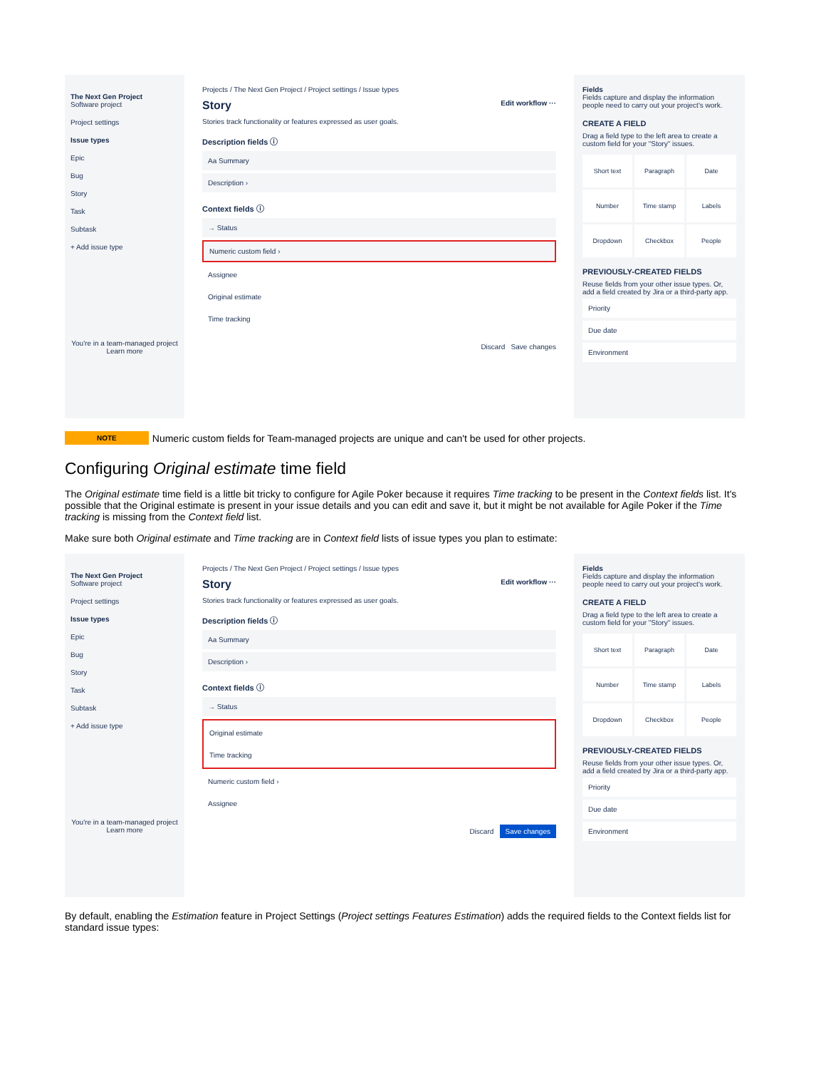The Next Gen Project
Software project
Project settings
Issue types
Epic
Bug
Story
Task
Subtask
+ Add issue type
You're in a team-managed project
Learn more
Projects / The Next Gen Project / Project settings / Issue types
Story Edit workflow ···
Stories track functionality or features expressed as user goals.
Description fields ⓘ
Aa Summary
Description ›
Context fields ⓘ
→ Status
Numeric custom field ›
Assignee
Original estimate
Time tracking
Discard Save changes
Fields
Fields capture and display the information people need to carry out your project's work.
CREATE A FIELD
Drag a field type to the left area to create a custom field for your "Story" issues.
Short text
Paragraph
Date
Number
Time stamp
Labels
Dropdown
Checkbox
People
PREVIOUSLY-CREATED FIELDS
Reuse fields from your other issue types. Or, add a field created by Jira or a third-party app.
Priority
Due date
Environment
NOTE Numeric custom fields for Team-managed projects are unique and can't be used for other projects.
Configuring Original estimate time field
The Original estimate time field is a little bit tricky to configure for Agile Poker because it requires Time tracking to be present in the Context fields list. It's possible that the Original estimate is present in your issue details and you can edit and save it, but it might be not available for Agile Poker if the Time tracking is missing from the Context field list.
Make sure both Original estimate and Time tracking are in Context field lists of issue types you plan to estimate:
The Next Gen Project
Software project
Project settings
Issue types
Epic
Bug
Story
Task
Subtask
+ Add issue type
You're in a team-managed project
Learn more
Projects / The Next Gen Project / Project settings / Issue types
Story Edit workflow ···
Stories track functionality or features expressed as user goals.
Description fields ⓘ
Aa Summary
Description ›
Context fields ⓘ
→ Status
Original estimate
Time tracking
Numeric custom field ›
Assignee
Discard Save changes
Fields
Fields capture and display the information people need to carry out your project's work.
CREATE A FIELD
Drag a field type to the left area to create a custom field for your "Story" issues.
Short text
Paragraph
Date
Number
Time stamp
Labels
Dropdown
Checkbox
People
PREVIOUSLY-CREATED FIELDS
Reuse fields from your other issue types. Or, add a field created by Jira or a third-party app.
Priority
Due date
Environment
By default, enabling the Estimation feature in Project Settings (Project settings Features Estimation) adds the required fields to the Context fields list for standard issue types: